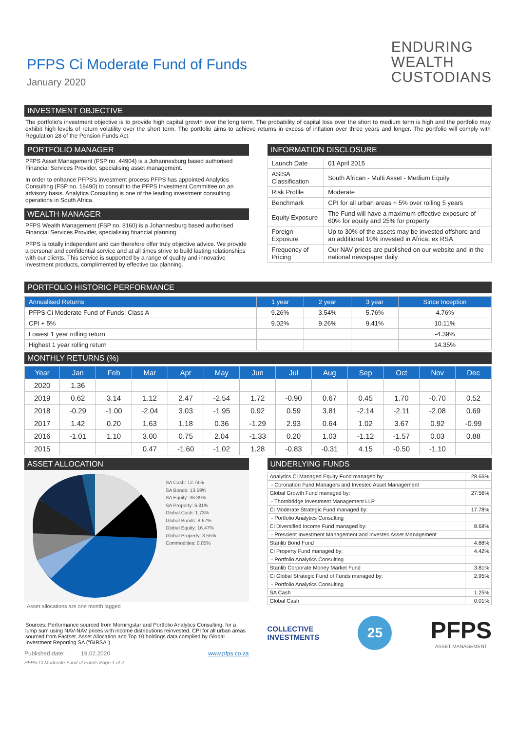PFPS Ci Moderate Fund of Funds
January 2020
ENDURING
WEALTH
CUSTODIANS
INVESTMENT OBJECTIVE
The portfolio's investment objective is to provide high capital growth over the long term. The probability of capital loss over the short to medium term is high and the portfolio may exhibit high levels of return volatility over the short term. The portfolio aims to achieve returns in excess of inflation over three years and longer. The portfolio will comply with Regulation 28 of the Pension Funds Act.
PORTFOLIO MANAGER
PFPS Asset Management (FSP no. 44904) is a Johannesburg based authorised Financial Services Provider, specialising asset management.
In order to enhance PFPS's investment process PFPS has appointed Analytics Consulting (FSP no. 18490) to consult to the PFPS Investment Committee on an advisory basis. Analytics Consulting is one of the leading investment consulting operations in South Africa.
WEALTH MANAGER
PFPS Wealth Management (FSP no. 8160) is a Johannesburg based authorised Financial Services Provider, specialising financial planning.
PFPS is totally independent and can therefore offer truly objective advice. We provide a personal and confidential service and at all times strive to build lasting relationships with our clients. This service is supported by a range of quality and innovative investment products, complimented by effective tax planning.
INFORMATION DISCLOSURE
| Launch Date | 01 April 2015 |
| ASISA Classification | South African - Multi Asset - Medium Equity |
| Risk Profile | Moderate |
| Benchmark | CPI for all urban areas + 5% over rolling 5 years |
| Equity Exposure | The Fund will have a maximum effective exposure of 60% for equity and 25% for property |
| Foreign Exposure | Up to 30% of the assets may be invested offshore and an additional 10% invested in Africa, ex RSA |
| Frequency of Pricing | Our NAV prices are published on our website and in the national newspaper daily |
PORTFOLIO HISTORIC PERFORMANCE
| Annualised Returns | 1 year | 2 year | 3 year | Since Inception |
| --- | --- | --- | --- | --- |
| PFPS Ci Moderate Fund of Funds: Class A | 9.26% | 3.54% | 5.76% | 4.76% |
| CPI + 5% | 9.02% | 9.26% | 9.41% | 10.11% |
| Lowest 1 year rolling return | | | | -4.39% |
| Highest 1 year rolling return | | | | 14.35% |
MONTHLY RETURNS (%)
| Year | Jan | Feb | Mar | Apr | May | Jun | Jul | Aug | Sep | Oct | Nov | Dec |
| --- | --- | --- | --- | --- | --- | --- | --- | --- | --- | --- | --- | --- |
| 2020 | 1.36 | | | | | | | | | | | |
| 2019 | 0.62 | 3.14 | 1.12 | 2.47 | -2.54 | 1.72 | -0.90 | 0.67 | 0.45 | 1.70 | -0.70 | 0.52 |
| 2018 | -0.29 | -1.00 | -2.04 | 3.03 | -1.95 | 0.92 | 0.59 | 3.81 | -2.14 | -2.11 | -2.08 | 0.69 |
| 2017 | 1.42 | 0.20 | 1.63 | 1.18 | 0.36 | -1.29 | 2.93 | 0.64 | 1.02 | 3.67 | 0.92 | -0.99 |
| 2016 | -1.01 | 1.10 | 3.00 | 0.75 | 2.04 | -1.33 | 0.20 | 1.03 | -1.12 | -1.57 | 0.03 | 0.88 |
| 2015 | | | 0.47 | -1.60 | -1.02 | 1.28 | -0.83 | -0.31 | 4.15 | -0.50 | -1.10 | |
ASSET ALLOCATION
SA Cash: 12.74%
SA Bonds: 13.59%
SA Equity: 36.39%
SA Property: 6.81%
Global Cash: 1.73%
Global Bonds: 8.67%
Global Equity: 16.47%
Global Property: 3.55%
Commodities: 0.05%
Asset allocations are one month lagged
Sources: Performance sourced from Morningstar and Portfolio Analytics Consulting, for a lump sum using NAV-NAV prices with income distributions reinvested. CPI for all urban areas sourced from Factset. Asset Allocation and Top 10 holdings data compiled by Global Investment Reporting SA ("GIRSA")
Published date: 19.02.2020 www.pfps.co.za
PFPS Ci Moderate Fund of Funds Page 1 of 2
UNDERLYING FUNDS
| Analytics Ci Managed Equity Fund managed by: | 28.66% |
| - Coronation Fund Managers and Investec Asset Management | |
| Global Growth Fund managed by: | 27.56% |
| - Thornbridge Investment Management LLP | |
| Ci Moderate Strategic Fund managed by: | 17.78% |
| - Portfolio Analytics Consulting | |
| Ci Diversified Income Fund managed by: | 8.68% |
| - Prescient Investment Management and Investec Asset Management | |
| Stanlib Bond Fund | 4.88% |
| Ci Property Fund managed by: | 4.42% |
| - Portfolio Analytics Consulting | |
| Stanlib Corporate Money Market Fund | 3.81% |
| Ci Global Strategic Fund of Funds managed by: | 2.95% |
| - Portfolio Analytics Consulting | |
| SA Cash | 1.25% |
| Global Cash | 0.01% |
COLLECTIVE
INVESTMENTS
25
PFPS
ASSET MANAGEMENT